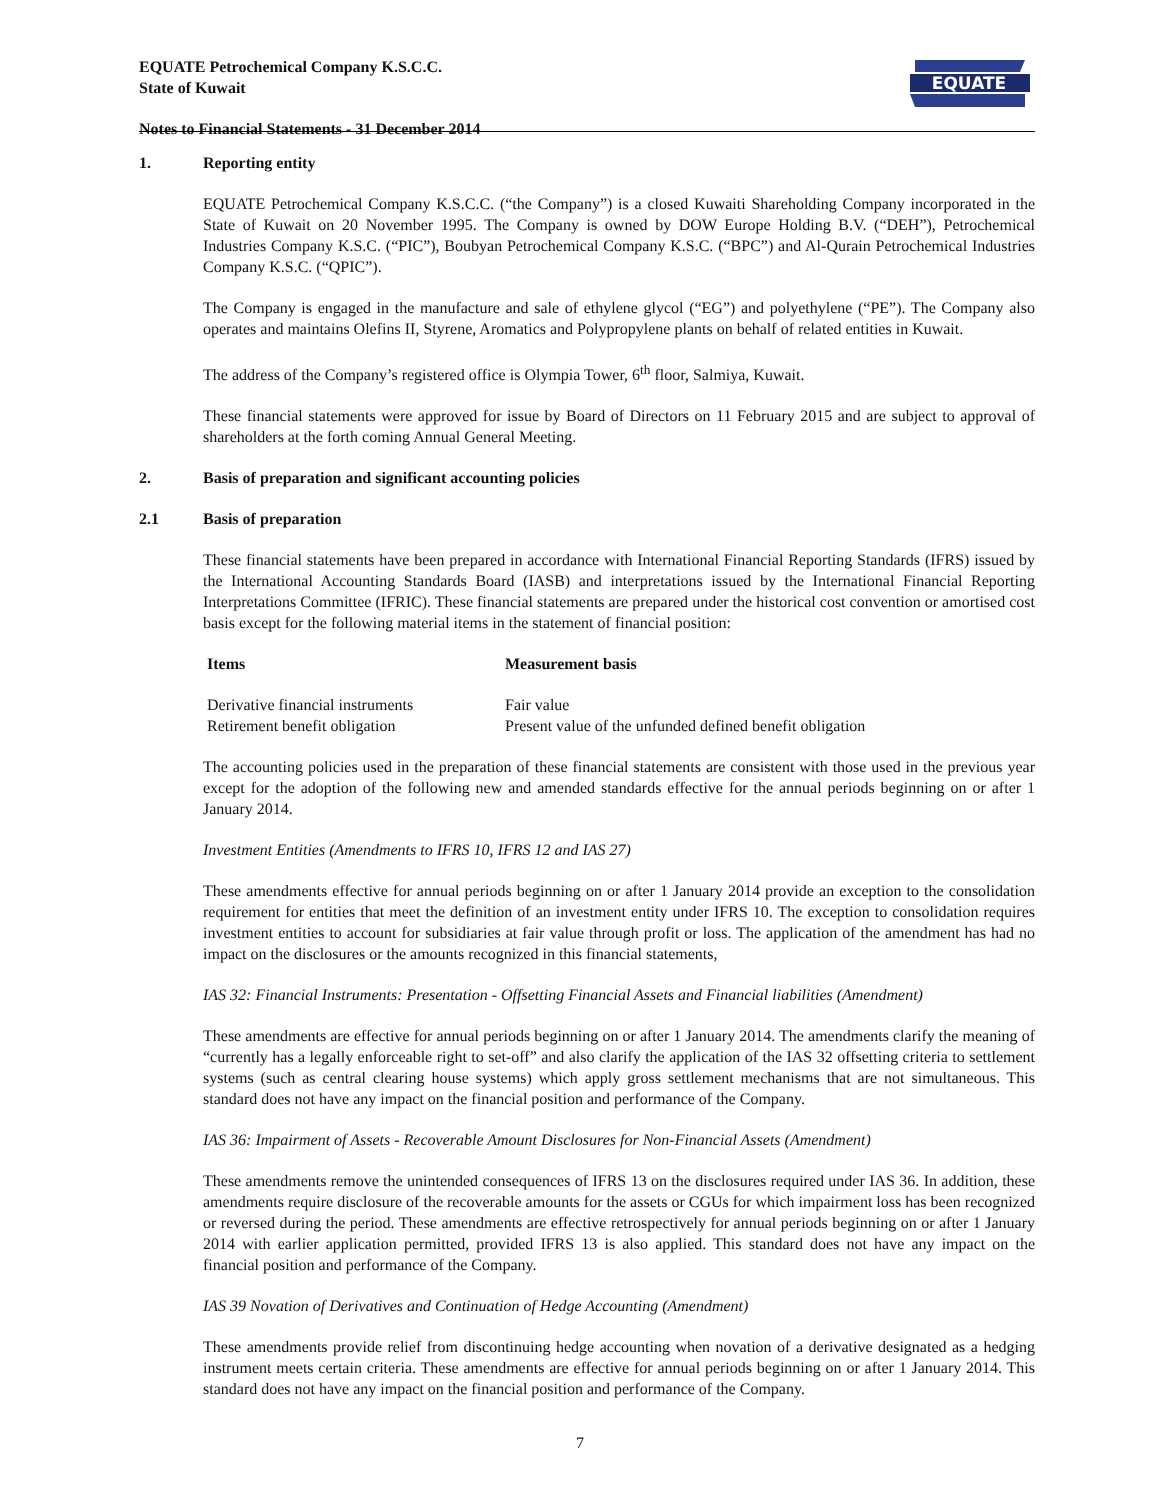EQUATE Petrochemical Company K.S.C.C.
State of Kuwait
Notes to Financial Statements - 31 December 2014
EQUATE
1. Reporting entity
EQUATE Petrochemical Company K.S.C.C. (“the Company”) is a closed Kuwaiti Shareholding Company incorporated in the State of Kuwait on 20 November 1995. The Company is owned by DOW Europe Holding B.V. (“DEH”), Petrochemical Industries Company K.S.C. (“PIC”), Boubyan Petrochemical Company K.S.C. (“BPC”) and Al-Qurain Petrochemical Industries Company K.S.C. (“QPIC”).
The Company is engaged in the manufacture and sale of ethylene glycol (“EG”) and polyethylene (“PE”). The Company also operates and maintains Olefins II, Styrene, Aromatics and Polypropylene plants on behalf of related entities in Kuwait.
The address of the Company’s registered office is Olympia Tower, 6<sup>th</sup> floor, Salmiya, Kuwait.
These financial statements were approved for issue by Board of Directors on 11 February 2015 and are subject to approval of shareholders at the forth coming Annual General Meeting.
2. Basis of preparation and significant accounting policies
2.1 Basis of preparation
These financial statements have been prepared in accordance with International Financial Reporting Standards (IFRS) issued by the International Accounting Standards Board (IASB) and interpretations issued by the International Financial Reporting Interpretations Committee (IFRIC). These financial statements are prepared under the historical cost convention or amortised cost basis except for the following material items in the statement of financial position:
| Items | Measurement basis |
| --- | --- |
| Derivative financial instruments | Fair value |
| Retirement benefit obligation | Present value of the unfunded defined benefit obligation |
The accounting policies used in the preparation of these financial statements are consistent with those used in the previous year except for the adoption of the following new and amended standards effective for the annual periods beginning on or after 1 January 2014.
Investment Entities (Amendments to IFRS 10, IFRS 12 and IAS 27)
These amendments effective for annual periods beginning on or after 1 January 2014 provide an exception to the consolidation requirement for entities that meet the definition of an investment entity under IFRS 10. The exception to consolidation requires investment entities to account for subsidiaries at fair value through profit or loss. The application of the amendment has had no impact on the disclosures or the amounts recognized in this financial statements,
IAS 32: Financial Instruments: Presentation - Offsetting Financial Assets and Financial liabilities (Amendment)
These amendments are effective for annual periods beginning on or after 1 January 2014. The amendments clarify the meaning of “currently has a legally enforceable right to set-off” and also clarify the application of the IAS 32 offsetting criteria to settlement systems (such as central clearing house systems) which apply gross settlement mechanisms that are not simultaneous. This standard does not have any impact on the financial position and performance of the Company.
IAS 36: Impairment of Assets - Recoverable Amount Disclosures for Non-Financial Assets (Amendment)
These amendments remove the unintended consequences of IFRS 13 on the disclosures required under IAS 36. In addition, these amendments require disclosure of the recoverable amounts for the assets or CGUs for which impairment loss has been recognized or reversed during the period. These amendments are effective retrospectively for annual periods beginning on or after 1 January 2014 with earlier application permitted, provided IFRS 13 is also applied. This standard does not have any impact on the financial position and performance of the Company.
IAS 39 Novation of Derivatives and Continuation of Hedge Accounting (Amendment)
These amendments provide relief from discontinuing hedge accounting when novation of a derivative designated as a hedging instrument meets certain criteria. These amendments are effective for annual periods beginning on or after 1 January 2014. This standard does not have any impact on the financial position and performance of the Company.
7